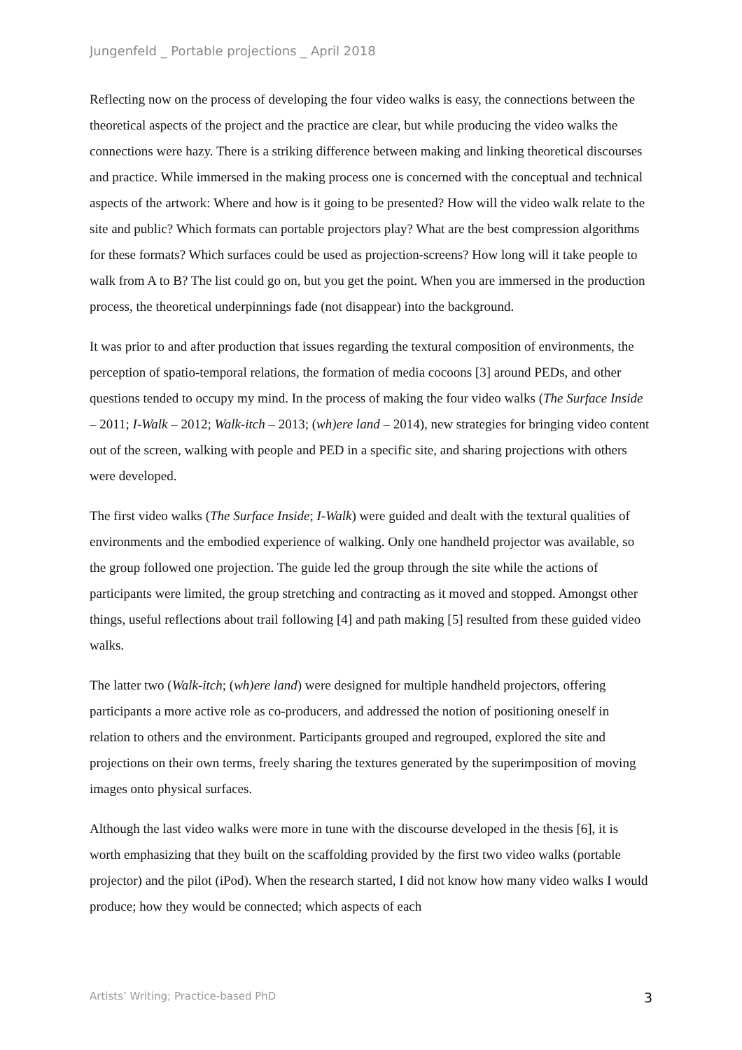Jungenfeld _ Portable projections _ April 2018
Reflecting now on the process of developing the four video walks is easy, the connections between the theoretical aspects of the project and the practice are clear, but while producing the video walks the connections were hazy. There is a striking difference between making and linking theoretical discourses and practice. While immersed in the making process one is concerned with the conceptual and technical aspects of the artwork: Where and how is it going to be presented? How will the video walk relate to the site and public? Which formats can portable projectors play? What are the best compression algorithms for these formats? Which surfaces could be used as projection-screens? How long will it take people to walk from A to B? The list could go on, but you get the point. When you are immersed in the production process, the theoretical underpinnings fade (not disappear) into the background.
It was prior to and after production that issues regarding the textural composition of environments, the perception of spatio-temporal relations, the formation of media cocoons [3] around PEDs, and other questions tended to occupy my mind. In the process of making the four video walks (The Surface Inside – 2011; I-Walk – 2012; Walk-itch – 2013; (wh)ere land – 2014), new strategies for bringing video content out of the screen, walking with people and PED in a specific site, and sharing projections with others were developed.
The first video walks (The Surface Inside; I-Walk) were guided and dealt with the textural qualities of environments and the embodied experience of walking. Only one handheld projector was available, so the group followed one projection. The guide led the group through the site while the actions of participants were limited, the group stretching and contracting as it moved and stopped. Amongst other things, useful reflections about trail following [4] and path making [5] resulted from these guided video walks.
The latter two (Walk-itch; (wh)ere land) were designed for multiple handheld projectors, offering participants a more active role as co-producers, and addressed the notion of positioning oneself in relation to others and the environment. Participants grouped and regrouped, explored the site and projections on their own terms, freely sharing the textures generated by the superimposition of moving images onto physical surfaces.
Although the last video walks were more in tune with the discourse developed in the thesis [6], it is worth emphasizing that they built on the scaffolding provided by the first two video walks (portable projector) and the pilot (iPod). When the research started, I did not know how many video walks I would produce; how they would be connected; which aspects of each
Artists’ Writing; Practice-based PhD 3